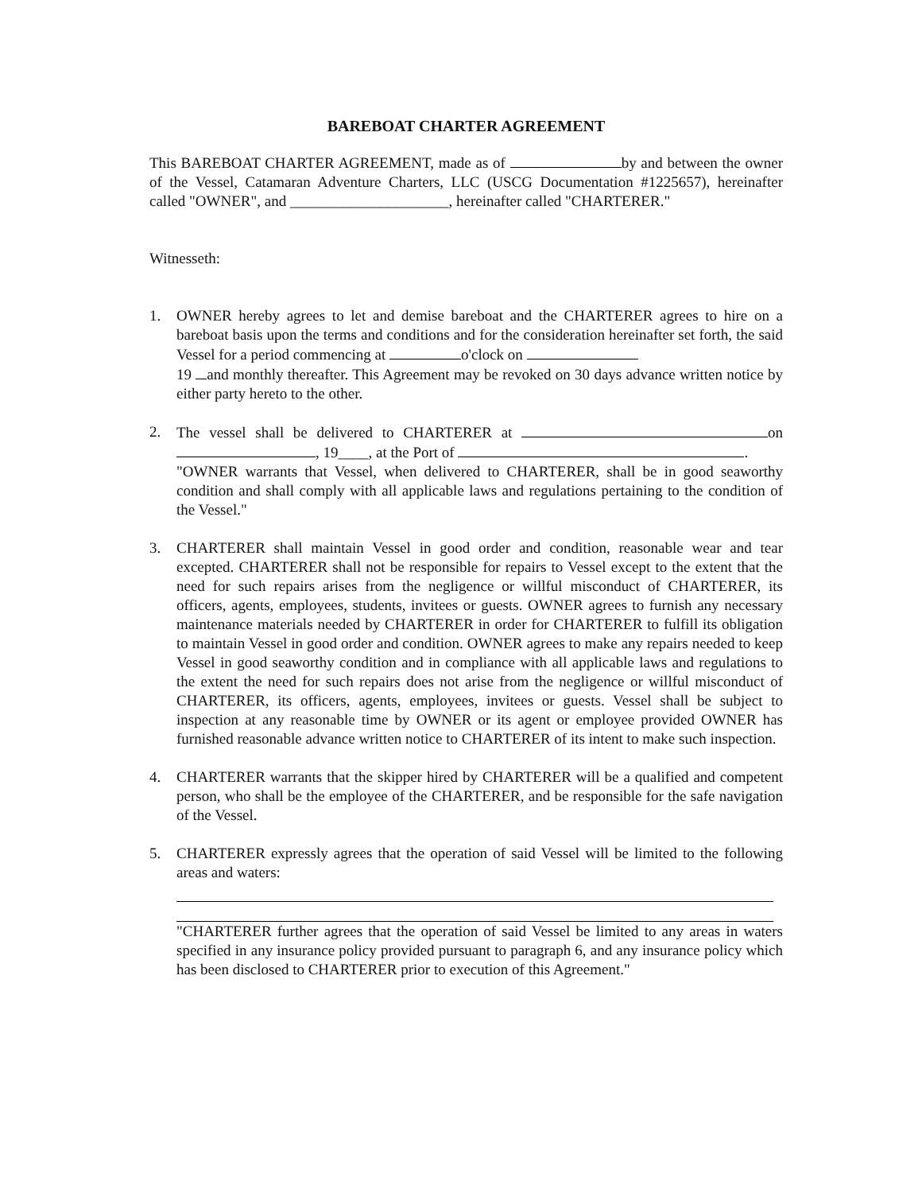BAREBOAT CHARTER AGREEMENT
This BAREBOAT CHARTER AGREEMENT, made as of by and between the owner of the Vessel, Catamaran Adventure Charters, LLC (USCG Documentation #1225657), hereinafter called "OWNER", and _____________________, hereinafter called "CHARTERER."
Witnesseth:
1. OWNER hereby agrees to let and demise bareboat and the CHARTERER agrees to hire on a bareboat basis upon the terms and conditions and for the consideration hereinafter set forth, the said Vessel for a period commencing at o'clock on
19 and monthly thereafter. This Agreement may be revoked on 30 days advance written notice by either party hereto to the other.
2. The vessel shall be delivered to CHARTERER at on , 19____, at the Port of .
"OWNER warrants that Vessel, when delivered to CHARTERER, shall be in good seaworthy condition and shall comply with all applicable laws and regulations pertaining to the condition of the Vessel."
3. CHARTERER shall maintain Vessel in good order and condition, reasonable wear and tear excepted. CHARTERER shall not be responsible for repairs to Vessel except to the extent that the need for such repairs arises from the negligence or willful misconduct of CHARTERER, its officers, agents, employees, students, invitees or guests. OWNER agrees to furnish any necessary maintenance materials needed by CHARTERER in order for CHARTERER to fulfill its obligation to maintain Vessel in good order and condition. OWNER agrees to make any repairs needed to keep Vessel in good seaworthy condition and in compliance with all applicable laws and regulations to the extent the need for such repairs does not arise from the negligence or willful misconduct of CHARTERER, its officers, agents, employees, invitees or guests. Vessel shall be subject to inspection at any reasonable time by OWNER or its agent or employee provided OWNER has furnished reasonable advance written notice to CHARTERER of its intent to make such inspection.
4. CHARTERER warrants that the skipper hired by CHARTERER will be a qualified and competent person, who shall be the employee of the CHARTERER, and be responsible for the safe navigation of the Vessel.
5. CHARTERER expressly agrees that the operation of said Vessel will be limited to the following areas and waters:
"CHARTERER further agrees that the operation of said Vessel be limited to any areas in waters specified in any insurance policy provided pursuant to paragraph 6, and any insurance policy which has been disclosed to CHARTERER prior to execution of this Agreement."